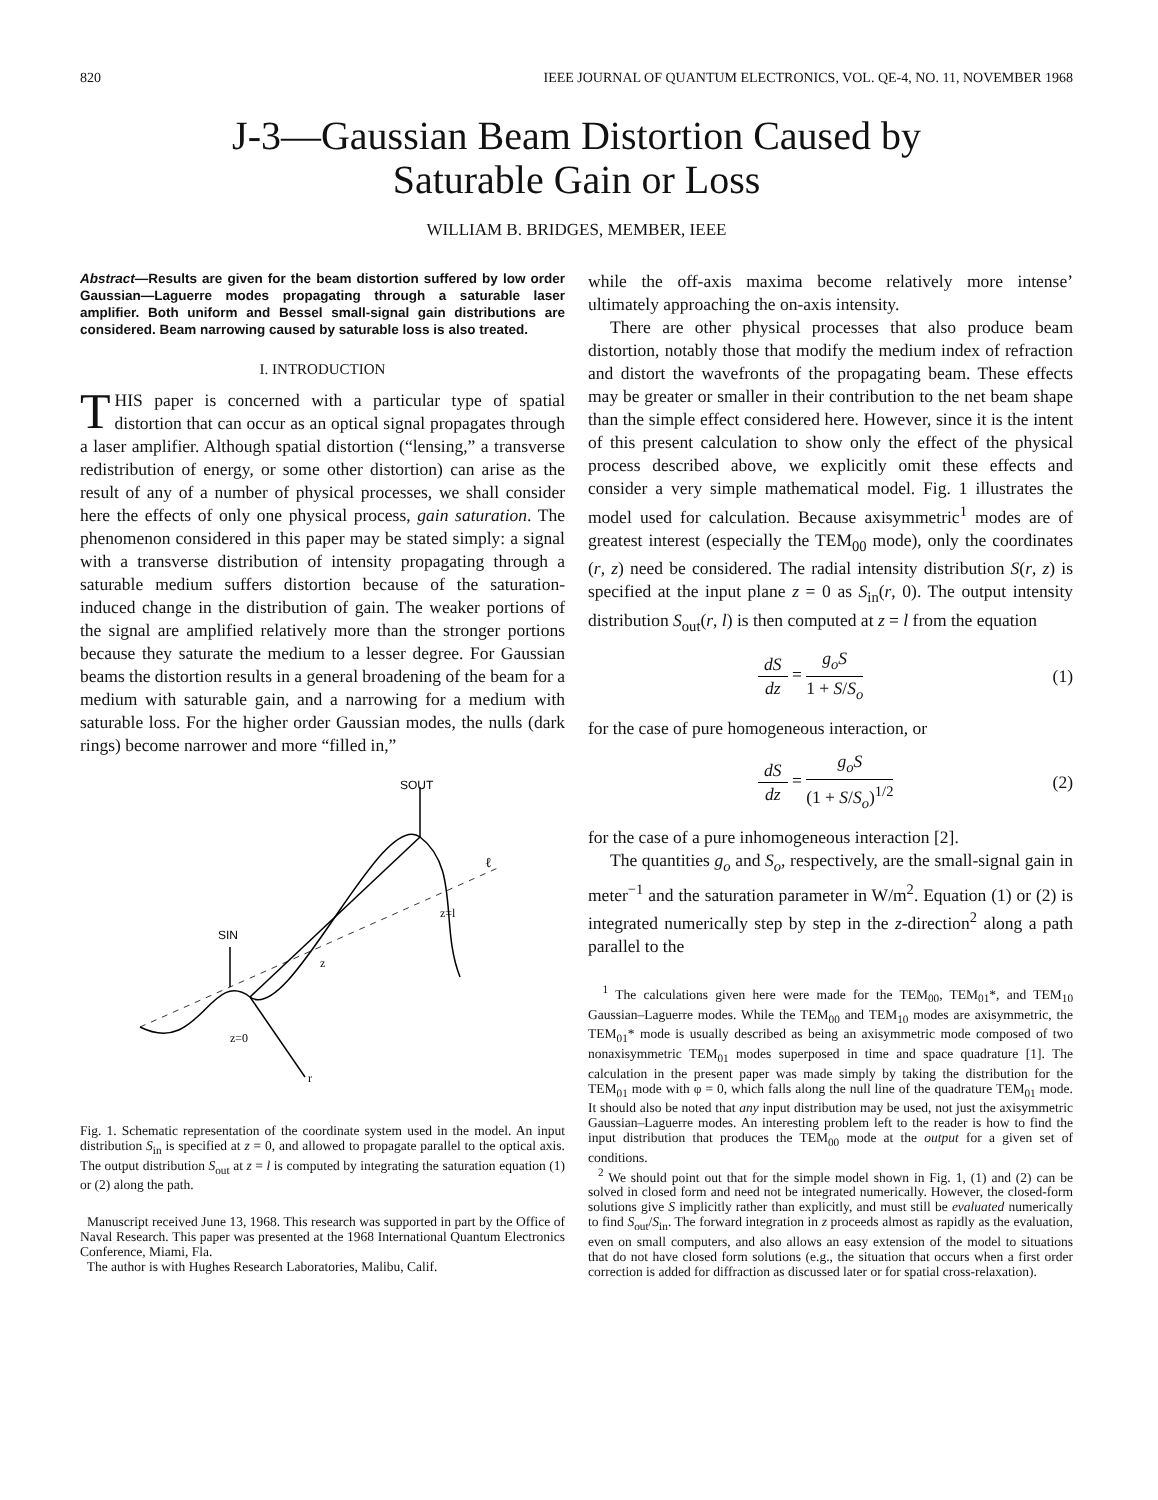820 IEEE JOURNAL OF QUANTUM ELECTRONICS, VOL. QE-4, NO. 11, NOVEMBER 1968
J-3—Gaussian Beam Distortion Caused by
Saturable Gain or Loss
WILLIAM B. BRIDGES, MEMBER, IEEE
Abstract—Results are given for the beam distortion suffered by low order Gaussian—Laguerre modes propagating through a saturable laser amplifier. Both uniform and Bessel small-signal gain distributions are considered. Beam narrowing caused by saturable loss is also treated.
I. INTRODUCTION
THIS paper is concerned with a particular type of spatial distortion that can occur as an optical signal propagates through a laser amplifier. Although spatial distortion (“lensing,” a transverse redistribution of energy, or some other distortion) can arise as the result of any of a number of physical processes, we shall consider here the effects of only one physical process, gain saturation. The phenomenon considered in this paper may be stated simply: a signal with a transverse distribution of intensity propagating through a saturable medium suffers distortion because of the saturation-induced change in the distribution of gain. The weaker portions of the signal are amplified relatively more than the stronger portions because they saturate the medium to a lesser degree. For Gaussian beams the distortion results in a general broadening of the beam for a medium with saturable gain, and a narrowing for a medium with saturable loss. For the higher order Gaussian modes, the nulls (dark rings) become narrower and more “filled in,”
SOUT
SIN
z
z=l
z=0
r
ℓ
Fig. 1. Schematic representation of the coordinate system used in the model. An input distribution S<sub>in</sub> is specified at z = 0, and allowed to propagate parallel to the optical axis. The output distribution S<sub>out</sub> at z = l is computed by integrating the saturation equation (1) or (2) along the path.
Manuscript received June 13, 1968. This research was supported in part by the Office of Naval Research. This paper was presented at the 1968 International Quantum Electronics Conference, Miami, Fla.
The author is with Hughes Research Laboratories, Malibu, Calif.
while the off-axis maxima become relatively more intense’ ultimately approaching the on-axis intensity.
There are other physical processes that also produce beam distortion, notably those that modify the medium index of refraction and distort the wavefronts of the propagating beam. These effects may be greater or smaller in their contribution to the net beam shape than the simple effect considered here. However, since it is the intent of this present calculation to show only the effect of the physical process described above, we explicitly omit these effects and consider a very simple mathematical model. Fig. 1 illustrates the model used for calculation. Because axisymmetric<sup>1</sup> modes are of greatest interest (especially the TEM<sub>00</sub> mode), only the coordinates (r, z) need be considered. The radial intensity distribution S(r, z) is specified at the input plane z = 0 as S<sub>in</sub>(r, 0). The output intensity distribution S<sub>out</sub>(r, l) is then computed at z = l from the equation
dS dz = g<sub>o</sub>S 1 + S/S<sub>o</sub> (1)
for the case of pure homogeneous interaction, or
dS dz = g<sub>o</sub>S (1 + S/S<sub>o</sub>)<sup>1/2</sup> (2)
for the case of a pure inhomogeneous interaction [2].
The quantities g<sub>o</sub> and S<sub>o</sub>, respectively, are the small-signal gain in meter<sup>−1</sup> and the saturation parameter in W/m<sup>2</sup>. Equation (1) or (2) is integrated numerically step by step in the z-direction<sup>2</sup> along a path parallel to the
<sup>1</sup> The calculations given here were made for the TEM<sub>00</sub>, TEM<sub>01</sub>*, and TEM<sub>10</sub> Gaussian–Laguerre modes. While the TEM<sub>00</sub> and TEM<sub>10</sub> modes are axisymmetric, the TEM<sub>01</sub>* mode is usually described as being an axisymmetric mode composed of two nonaxisymmetric TEM<sub>01</sub> modes superposed in time and space quadrature [1]. The calculation in the present paper was made simply by taking the distribution for the TEM<sub>01</sub> mode with φ = 0, which falls along the null line of the quadrature TEM<sub>01</sub> mode. It should also be noted that any input distribution may be used, not just the axisymmetric Gaussian–Laguerre modes. An interesting problem left to the reader is how to find the input distribution that produces the TEM<sub>00</sub> mode at the output for a given set of conditions.
<sup>2</sup> We should point out that for the simple model shown in Fig. 1, (1) and (2) can be solved in closed form and need not be integrated numerically. However, the closed-form solutions give S implicitly rather than explicitly, and must still be evaluated numerically to find S<sub>out</sub>/S<sub>in</sub>. The forward integration in z proceeds almost as rapidly as the evaluation, even on small computers, and also allows an easy extension of the model to situations that do not have closed form solutions (e.g., the situation that occurs when a first order correction is added for diffraction as discussed later or for spatial cross-relaxation).